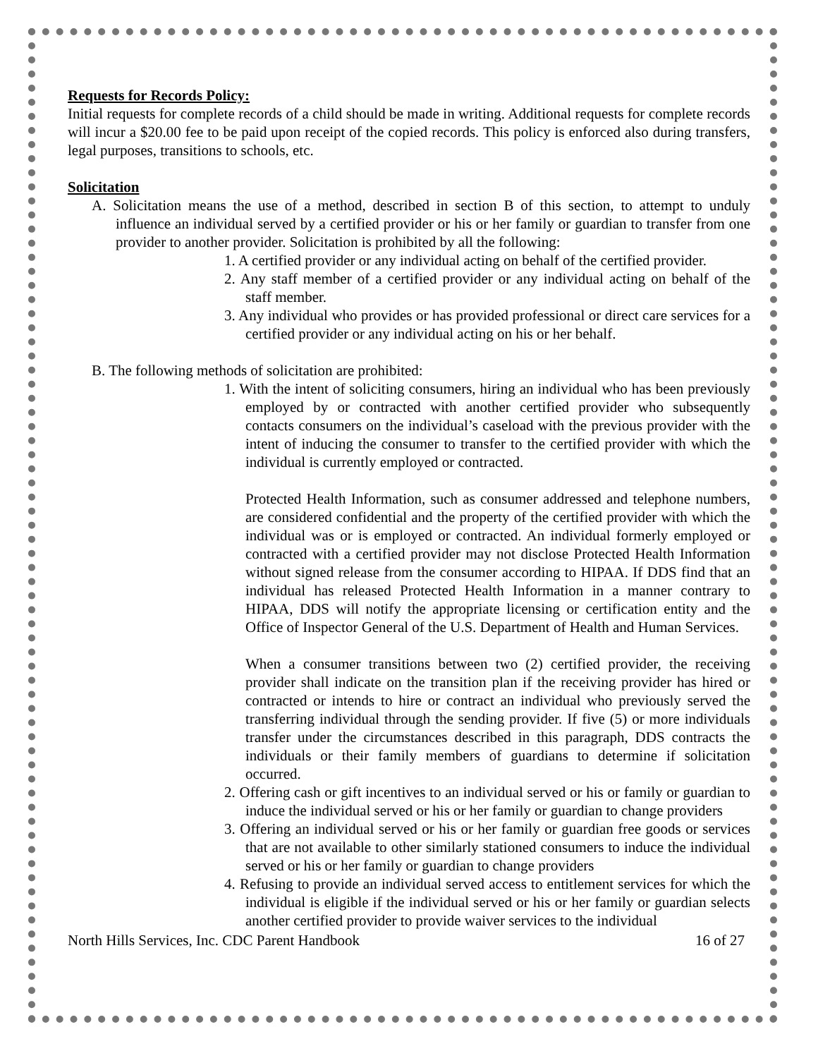Requests for Records Policy:
Initial requests for complete records of a child should be made in writing. Additional requests for complete records will incur a $20.00 fee to be paid upon receipt of the copied records. This policy is enforced also during transfers, legal purposes, transitions to schools, etc.
Solicitation
A. Solicitation means the use of a method, described in section B of this section, to attempt to unduly influence an individual served by a certified provider or his or her family or guardian to transfer from one provider to another provider. Solicitation is prohibited by all the following:
1. A certified provider or any individual acting on behalf of the certified provider.
2. Any staff member of a certified provider or any individual acting on behalf of the staff member.
3. Any individual who provides or has provided professional or direct care services for a certified provider or any individual acting on his or her behalf.
B. The following methods of solicitation are prohibited:
1. With the intent of soliciting consumers, hiring an individual who has been previously employed by or contracted with another certified provider who subsequently contacts consumers on the individual’s caseload with the previous provider with the intent of inducing the consumer to transfer to the certified provider with which the individual is currently employed or contracted.
Protected Health Information, such as consumer addressed and telephone numbers, are considered confidential and the property of the certified provider with which the individual was or is employed or contracted. An individual formerly employed or contracted with a certified provider may not disclose Protected Health Information without signed release from the consumer according to HIPAA. If DDS find that an individual has released Protected Health Information in a manner contrary to HIPAA, DDS will notify the appropriate licensing or certification entity and the Office of Inspector General of the U.S. Department of Health and Human Services.
When a consumer transitions between two (2) certified provider, the receiving provider shall indicate on the transition plan if the receiving provider has hired or contracted or intends to hire or contract an individual who previously served the transferring individual through the sending provider. If five (5) or more individuals transfer under the circumstances described in this paragraph, DDS contracts the individuals or their family members of guardians to determine if solicitation occurred.
2. Offering cash or gift incentives to an individual served or his or family or guardian to induce the individual served or his or her family or guardian to change providers
3. Offering an individual served or his or her family or guardian free goods or services that are not available to other similarly stationed consumers to induce the individual served or his or her family or guardian to change providers
4. Refusing to provide an individual served access to entitlement services for which the individual is eligible if the individual served or his or her family or guardian selects another certified provider to provide waiver services to the individual
North Hills Services, Inc. CDC Parent Handbook 16 of 27